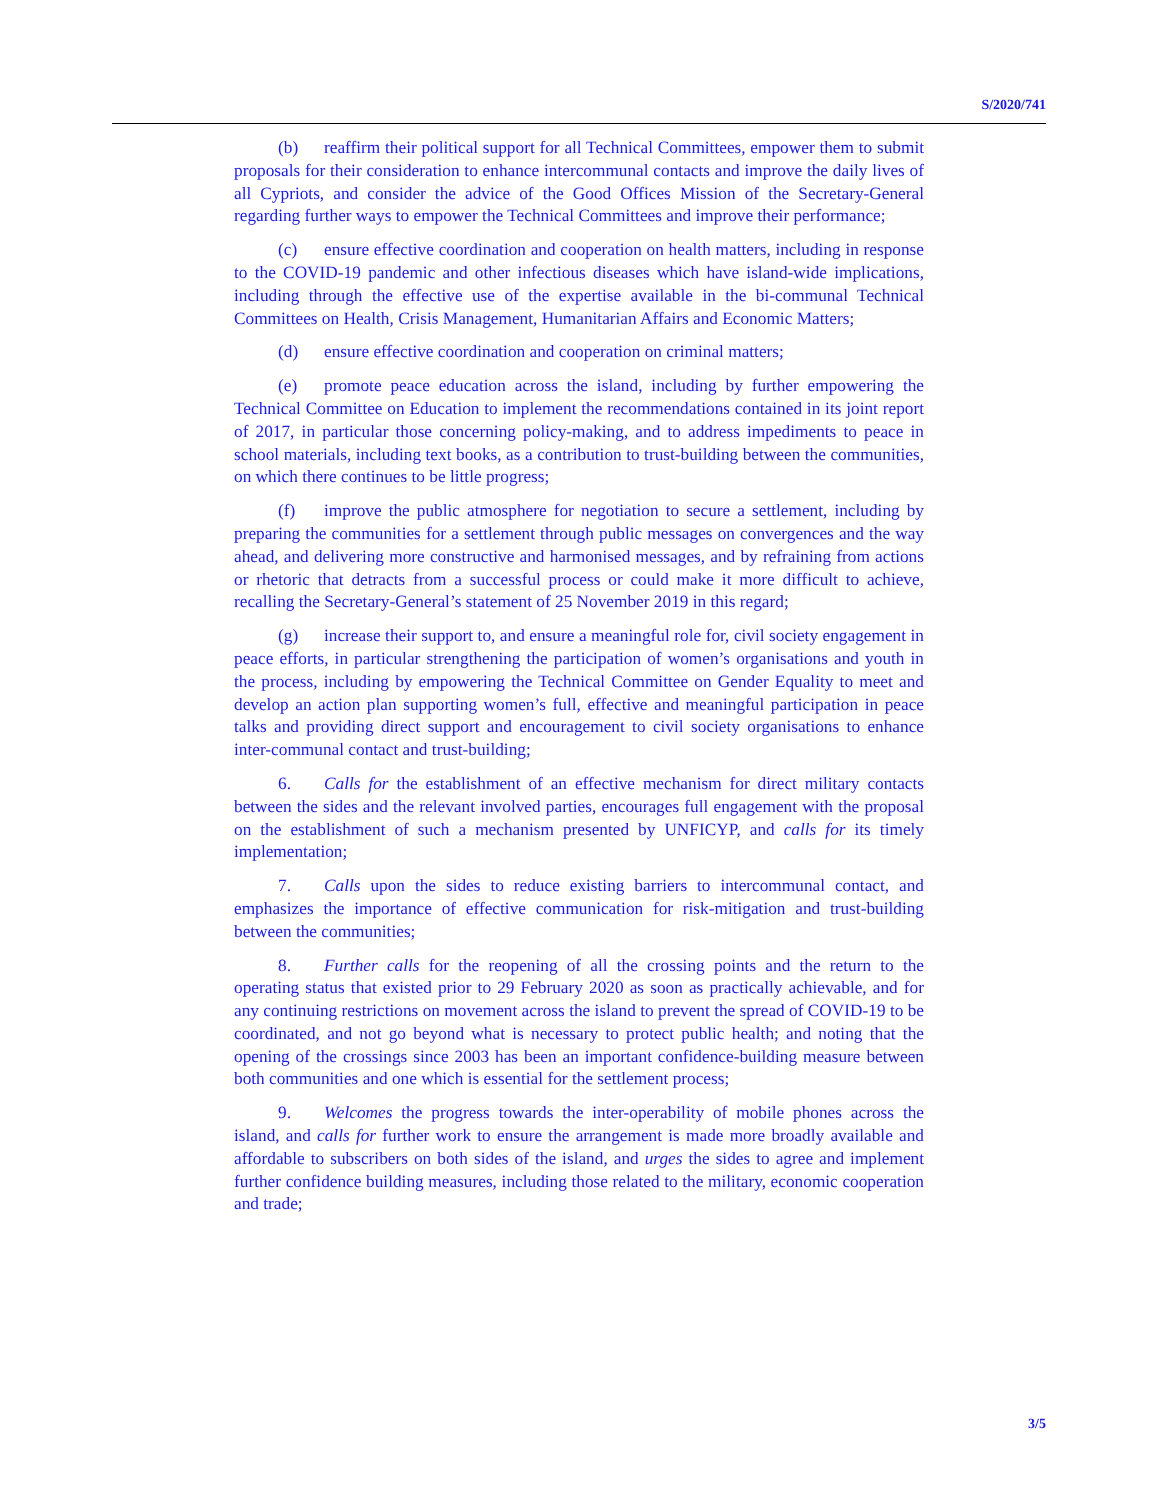S/2020/741
(b) reaffirm their political support for all Technical Committees, empower them to submit proposals for their consideration to enhance intercommunal contacts and improve the daily lives of all Cypriots, and consider the advice of the Good Offices Mission of the Secretary-General regarding further ways to empower the Technical Committees and improve their performance;
(c) ensure effective coordination and cooperation on health matters, including in response to the COVID-19 pandemic and other infectious diseases which have island-wide implications, including through the effective use of the expertise available in the bi-communal Technical Committees on Health, Crisis Management, Humanitarian Affairs and Economic Matters;
(d) ensure effective coordination and cooperation on criminal matters;
(e) promote peace education across the island, including by further empowering the Technical Committee on Education to implement the recommendations contained in its joint report of 2017, in particular those concerning policy-making, and to address impediments to peace in school materials, including text books, as a contribution to trust-building between the communities, on which there continues to be little progress;
(f) improve the public atmosphere for negotiation to secure a settlement, including by preparing the communities for a settlement through public messages on convergences and the way ahead, and delivering more constructive and harmonised messages, and by refraining from actions or rhetoric that detracts from a successful process or could make it more difficult to achieve, recalling the Secretary-General’s statement of 25 November 2019 in this regard;
(g) increase their support to, and ensure a meaningful role for, civil society engagement in peace efforts, in particular strengthening the participation of women’s organisations and youth in the process, including by empowering the Technical Committee on Gender Equality to meet and develop an action plan supporting women’s full, effective and meaningful participation in peace talks and providing direct support and encouragement to civil society organisations to enhance inter-communal contact and trust-building;
6. Calls for the establishment of an effective mechanism for direct military contacts between the sides and the relevant involved parties, encourages full engagement with the proposal on the establishment of such a mechanism presented by UNFICYP, and calls for its timely implementation;
7. Calls upon the sides to reduce existing barriers to intercommunal contact, and emphasizes the importance of effective communication for risk-mitigation and trust-building between the communities;
8. Further calls for the reopening of all the crossing points and the return to the operating status that existed prior to 29 February 2020 as soon as practically achievable, and for any continuing restrictions on movement across the island to prevent the spread of COVID-19 to be coordinated, and not go beyond what is necessary to protect public health; and noting that the opening of the crossings since 2003 has been an important confidence-building measure between both communities and one which is essential for the settlement process;
9. Welcomes the progress towards the inter-operability of mobile phones across the island, and calls for further work to ensure the arrangement is made more broadly available and affordable to subscribers on both sides of the island, and urges the sides to agree and implement further confidence building measures, including those related to the military, economic cooperation and trade;
3/5